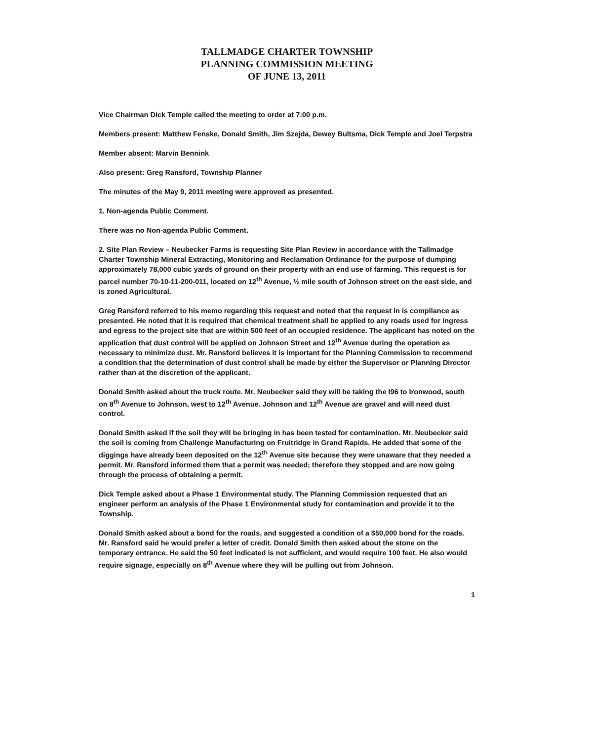TALLMADGE CHARTER TOWNSHIP
PLANNING COMMISSION MEETING
OF JUNE 13, 2011
Vice Chairman Dick Temple called the meeting to order at 7:00 p.m.
Members present: Matthew Fenske, Donald Smith, Jim Szejda, Dewey Bultsma, Dick Temple and Joel Terpstra
Member absent: Marvin Bennink
Also present: Greg Ransford, Township Planner
The minutes of the May 9, 2011 meeting were approved as presented.
1. Non-agenda Public Comment.
There was no Non-agenda Public Comment.
2. Site Plan Review – Neubecker Farms is requesting Site Plan Review in accordance with the Tallmadge Charter Township Mineral Extracting, Monitoring and Reclamation Ordinance for the purpose of dumping approximately 78,000 cubic yards of ground on their property with an end use of farming. This request is for parcel number 70-10-11-200-011, located on 12<sup>th</sup> Avenue, ½ mile south of Johnson street on the east side, and is zoned Agricultural.
Greg Ransford referred to his memo regarding this request and noted that the request in is compliance as presented. He noted that it is required that chemical treatment shall be applied to any roads used for ingress and egress to the project site that are within 500 feet of an occupied residence. The applicant has noted on the application that dust control will be applied on Johnson Street and 12<sup>th</sup> Avenue during the operation as necessary to minimize dust. Mr. Ransford believes it is important for the Planning Commission to recommend a condition that the determination of dust control shall be made by either the Supervisor or Planning Director rather than at the discretion of the applicant.
Donald Smith asked about the truck route. Mr. Neubecker said they will be taking the I96 to Ironwood, south on 8<sup>th</sup> Avenue to Johnson, west to 12<sup>th</sup> Avenue. Johnson and 12<sup>th</sup> Avenue are gravel and will need dust control.
Donald Smith asked if the soil they will be bringing in has been tested for contamination. Mr. Neubecker said the soil is coming from Challenge Manufacturing on Fruitridge in Grand Rapids. He added that some of the diggings have already been deposited on the 12<sup>th</sup> Avenue site because they were unaware that they needed a permit. Mr. Ransford informed them that a permit was needed; therefore they stopped and are now going through the process of obtaining a permit.
Dick Temple asked about a Phase 1 Environmental study. The Planning Commission requested that an engineer perform an analysis of the Phase 1 Environmental study for contamination and provide it to the Township.
Donald Smith asked about a bond for the roads, and suggested a condition of a $50,000 bond for the roads. Mr. Ransford said he would prefer a letter of credit. Donald Smith then asked about the stone on the temporary entrance. He said the 50 feet indicated is not sufficient, and would require 100 feet. He also would require signage, especially on 8<sup>th</sup> Avenue where they will be pulling out from Johnson.
1